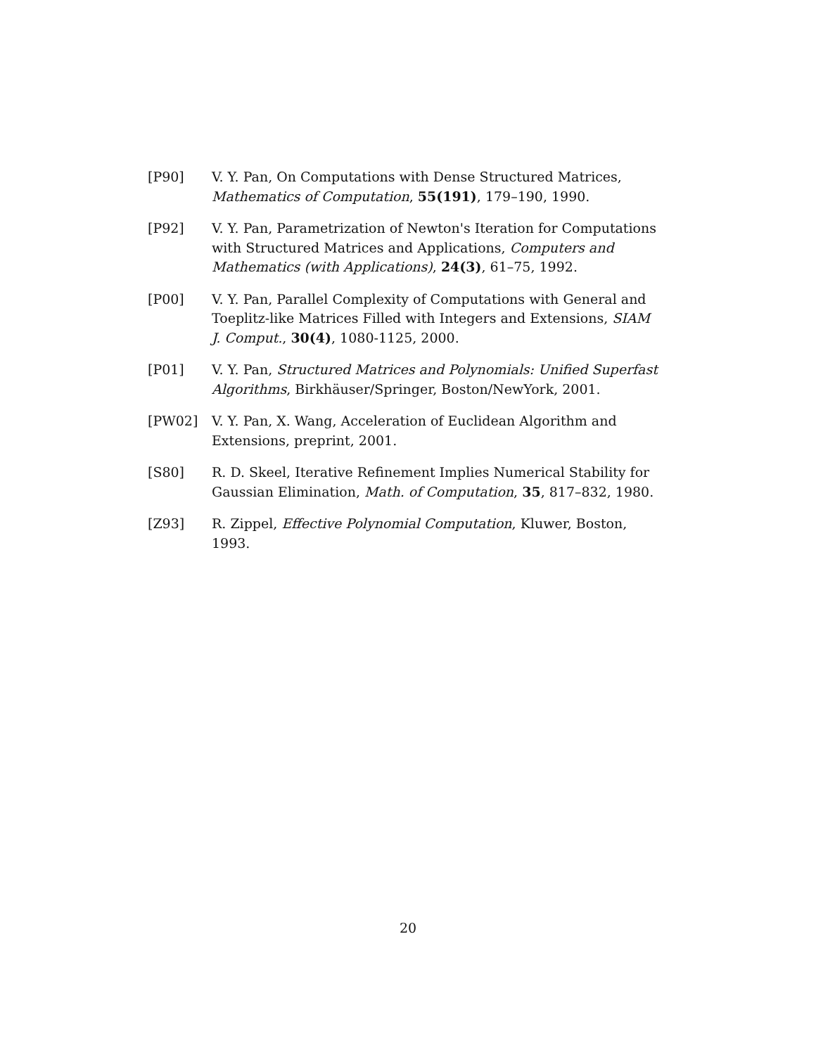[P90] V. Y. Pan, On Computations with Dense Structured Matrices, Mathematics of Computation, 55(191), 179–190, 1990.
[P92] V. Y. Pan, Parametrization of Newton's Iteration for Computations with Structured Matrices and Applications, Computers and Mathematics (with Applications), 24(3), 61–75, 1992.
[P00] V. Y. Pan, Parallel Complexity of Computations with General and Toeplitz-like Matrices Filled with Integers and Extensions, SIAM J. Comput., 30(4), 1080-1125, 2000.
[P01] V. Y. Pan, Structured Matrices and Polynomials: Unified Superfast Algorithms, Birkhäuser/Springer, Boston/NewYork, 2001.
[PW02] V. Y. Pan, X. Wang, Acceleration of Euclidean Algorithm and Extensions, preprint, 2001.
[S80] R. D. Skeel, Iterative Refinement Implies Numerical Stability for Gaussian Elimination, Math. of Computation, 35, 817–832, 1980.
[Z93] R. Zippel, Effective Polynomial Computation, Kluwer, Boston, 1993.
20